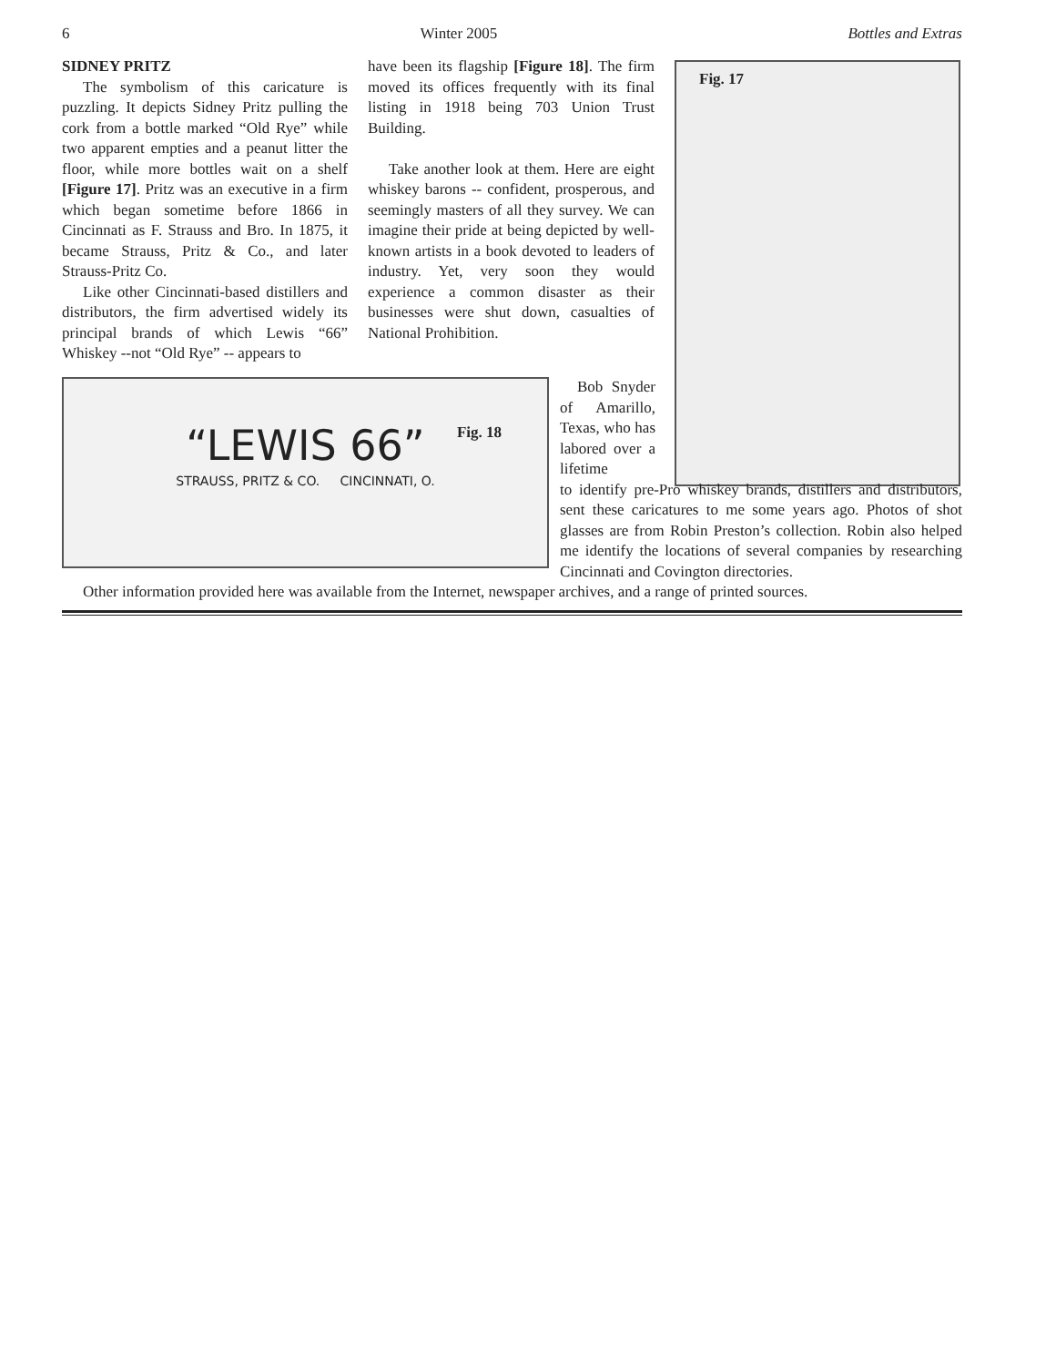6 Winter 2005 Bottles and Extras
SIDNEY PRITZ
The symbolism of this caricature is puzzling. It depicts Sidney Pritz pulling the cork from a bottle marked “Old Rye” while two apparent empties and a peanut litter the floor, while more bottles wait on a shelf [Figure 17]. Pritz was an executive in a firm which began sometime before 1866 in Cincinnati as F. Strauss and Bro. In 1875, it became Strauss, Pritz & Co., and later Strauss-Pritz Co.
Like other Cincinnati-based distillers and distributors, the firm advertised widely its principal brands of which Lewis “66” Whiskey --not “Old Rye” -- appears to
have been its flagship [Figure 18]. The firm moved its offices frequently with its final listing in 1918 being 703 Union Trust Building.
Take another look at them. Here are eight whiskey barons -- confident, prosperous, and seemingly masters of all they survey. We can imagine their pride at being depicted by well-known artists in a book devoted to leaders of industry. Yet, very soon they would experience a common disaster as their businesses were shut down, casualties of National Prohibition.
Fig. 17
Fig. 18
“LEWIS 66”
STRAUSS, PRITZ & CO. CINCINNATI, O.
Bob Snyder of Amarillo, Texas, who has labored over a lifetime
to identify pre-Pro whiskey brands, distillers and distributors, sent these caricatures to me some years ago. Photos of shot glasses are from Robin Preston’s collection. Robin also helped me identify the locations of several companies by researching Cincinnati and Covington directories.
Other information provided here was available from the Internet, newspaper archives, and a range of printed sources.